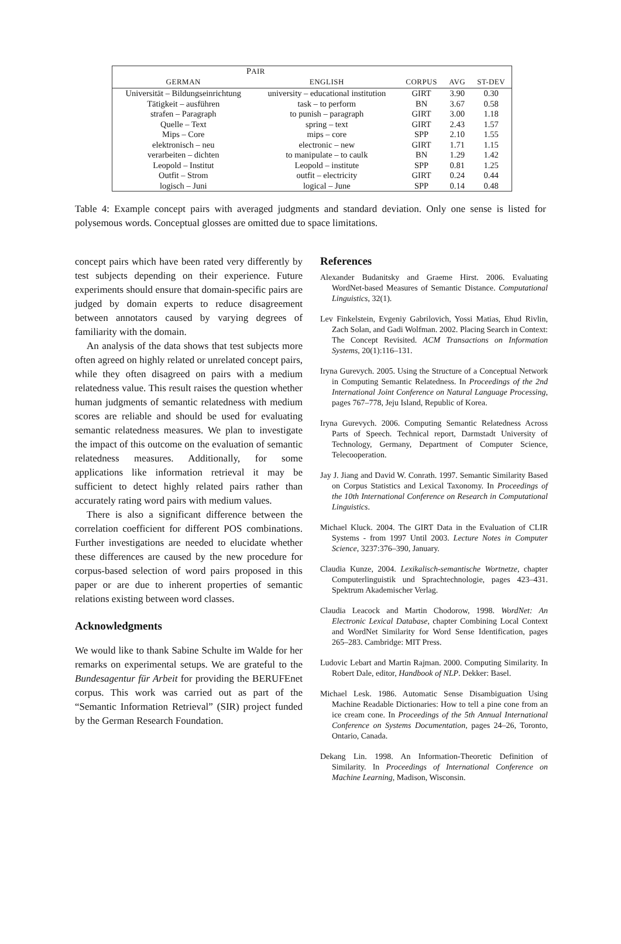| P AIR | | | | |
| --- | --- | --- | --- | --- |
| GERMAN | ENGLISH | CORPUS | AVG | ST-DEV |
| Universität – Bildungseinrichtung | university – educational institution | GIRT | 3.90 | 0.30 |
| Tätigkeit – ausführen | task – to perform | BN | 3.67 | 0.58 |
| strafen – Paragraph | to punish – paragraph | GIRT | 3.00 | 1.18 |
| Quelle – Text | spring – text | GIRT | 2.43 | 1.57 |
| Mips – Core | mips – core | SPP | 2.10 | 1.55 |
| elektronisch – neu | electronic – new | GIRT | 1.71 | 1.15 |
| verarbeiten – dichten | to manipulate – to caulk | BN | 1.29 | 1.42 |
| Leopold – Institut | Leopold – institute | SPP | 0.81 | 1.25 |
| Outfit – Strom | outfit – electricity | GIRT | 0.24 | 0.44 |
| logisch – Juni | logical – June | SPP | 0.14 | 0.48 |
Table 4: Example concept pairs with averaged judgments and standard deviation. Only one sense is listed for polysemous words. Conceptual glosses are omitted due to space limitations.
concept pairs which have been rated very differently by test subjects depending on their experience. Future experiments should ensure that domain-specific pairs are judged by domain experts to reduce disagreement between annotators caused by varying degrees of familiarity with the domain.
An analysis of the data shows that test subjects more often agreed on highly related or unrelated concept pairs, while they often disagreed on pairs with a medium relatedness value. This result raises the question whether human judgments of semantic relatedness with medium scores are reliable and should be used for evaluating semantic relatedness measures. We plan to investigate the impact of this outcome on the evaluation of semantic relatedness measures. Additionally, for some applications like information retrieval it may be sufficient to detect highly related pairs rather than accurately rating word pairs with medium values.
There is also a significant difference between the correlation coefficient for different POS combinations. Further investigations are needed to elucidate whether these differences are caused by the new procedure for corpus-based selection of word pairs proposed in this paper or are due to inherent properties of semantic relations existing between word classes.
Acknowledgments
We would like to thank Sabine Schulte im Walde for her remarks on experimental setups. We are grateful to the Bundesagentur für Arbeit for providing the BERUFEnet corpus. This work was carried out as part of the “Semantic Information Retrieval” (SIR) project funded by the German Research Foundation.
References
Alexander Budanitsky and Graeme Hirst. 2006. Evaluating WordNet-based Measures of Semantic Distance. Computational Linguistics, 32(1).
Lev Finkelstein, Evgeniy Gabrilovich, Yossi Matias, Ehud Rivlin, Zach Solan, and Gadi Wolfman. 2002. Placing Search in Context: The Concept Revisited. ACM Transactions on Information Systems, 20(1):116–131.
Iryna Gurevych. 2005. Using the Structure of a Conceptual Network in Computing Semantic Relatedness. In Proceedings of the 2nd International Joint Conference on Natural Language Processing, pages 767–778, Jeju Island, Republic of Korea.
Iryna Gurevych. 2006. Computing Semantic Relatedness Across Parts of Speech. Technical report, Darmstadt University of Technology, Germany, Department of Computer Science, Telecooperation.
Jay J. Jiang and David W. Conrath. 1997. Semantic Similarity Based on Corpus Statistics and Lexical Taxonomy. In Proceedings of the 10th International Conference on Research in Computational Linguistics.
Michael Kluck. 2004. The GIRT Data in the Evaluation of CLIR Systems - from 1997 Until 2003. Lecture Notes in Computer Science, 3237:376–390, January.
Claudia Kunze, 2004. Lexikalisch-semantische Wortnetze, chapter Computerlinguistik und Sprachtechnologie, pages 423–431. Spektrum Akademischer Verlag.
Claudia Leacock and Martin Chodorow, 1998. WordNet: An Electronic Lexical Database, chapter Combining Local Context and WordNet Similarity for Word Sense Identification, pages 265–283. Cambridge: MIT Press.
Ludovic Lebart and Martin Rajman. 2000. Computing Similarity. In Robert Dale, editor, Handbook of NLP. Dekker: Basel.
Michael Lesk. 1986. Automatic Sense Disambiguation Using Machine Readable Dictionaries: How to tell a pine cone from an ice cream cone. In Proceedings of the 5th Annual International Conference on Systems Documentation, pages 24–26, Toronto, Ontario, Canada.
Dekang Lin. 1998. An Information-Theoretic Definition of Similarity. In Proceedings of International Conference on Machine Learning, Madison, Wisconsin.